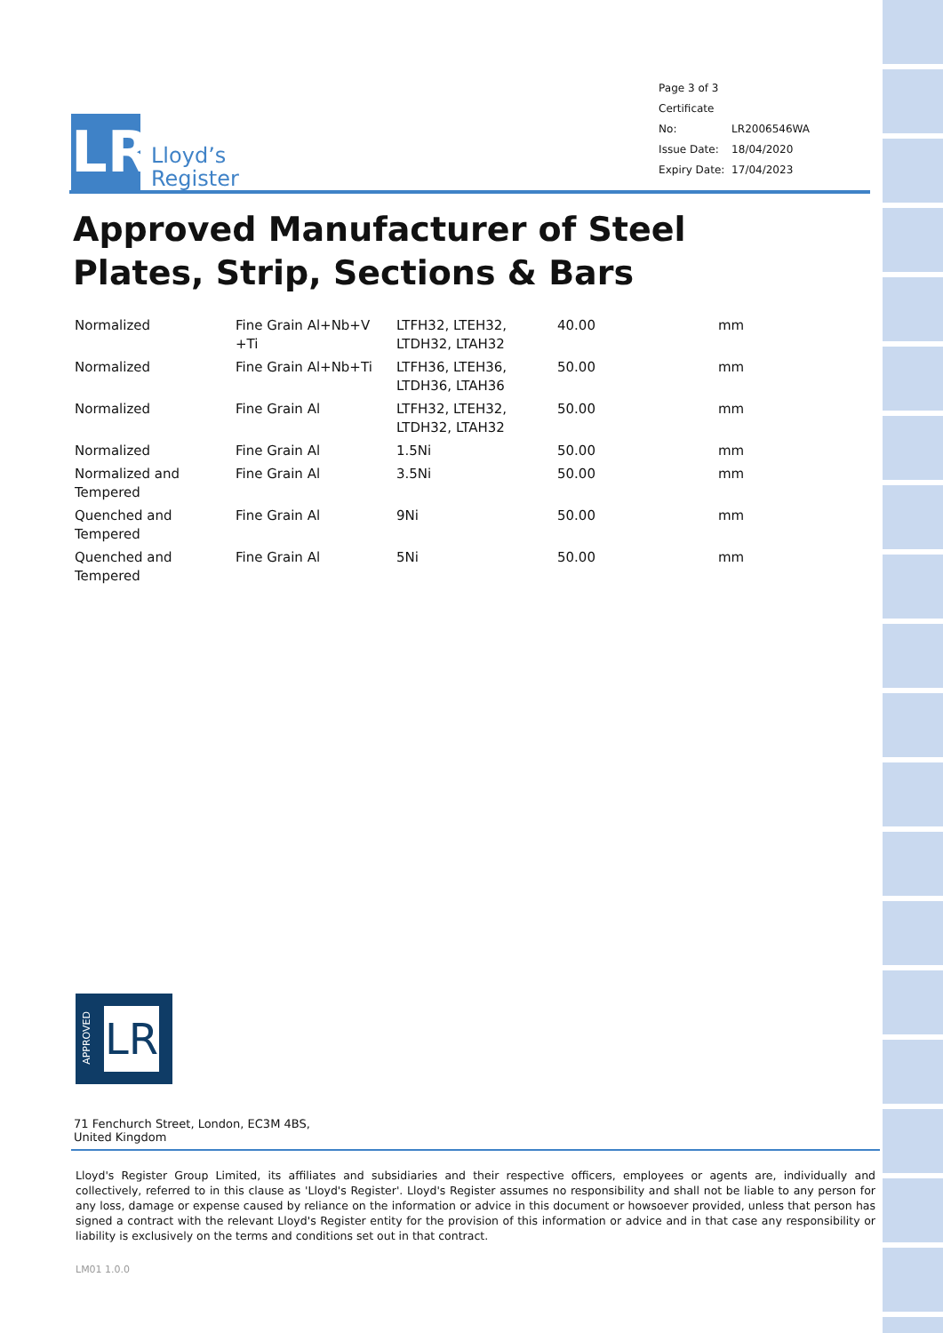LR
Lloyd’s
Register
Page 3 of 3
Certificate No: LR2006546WA
Issue Date: 18/04/2020
Expiry Date: 17/04/2023
Approved Manufacturer of Steel Plates, Strip, Sections & Bars
| Normalized | Fine Grain Al+Nb+V +Ti | LTFH32, LTEH32, LTDH32, LTAH32 | 40.00 | mm |
| Normalized | Fine Grain Al+Nb+Ti | LTFH36, LTEH36, LTDH36, LTAH36 | 50.00 | mm |
| Normalized | Fine Grain Al | LTFH32, LTEH32, LTDH32, LTAH32 | 50.00 | mm |
| Normalized | Fine Grain Al | 1.5Ni | 50.00 | mm |
| Normalized and Tempered | Fine Grain Al | 3.5Ni | 50.00 | mm |
| Quenched and Tempered | Fine Grain Al | 9Ni | 50.00 | mm |
| Quenched and Tempered | Fine Grain Al | 5Ni | 50.00 | mm |
APPROVED
LR
71 Fenchurch Street, London, EC3M 4BS, United Kingdom
Lloyd's Register Group Limited, its affiliates and subsidiaries and their respective officers, employees or agents are, individually and collectively, referred to in this clause as 'Lloyd's Register'. Lloyd's Register assumes no responsibility and shall not be liable to any person for any loss, damage or expense caused by reliance on the information or advice in this document or howsoever provided, unless that person has signed a contract with the relevant Lloyd's Register entity for the provision of this information or advice and in that case any responsibility or liability is exclusively on the terms and conditions set out in that contract.
LM01 1.0.0